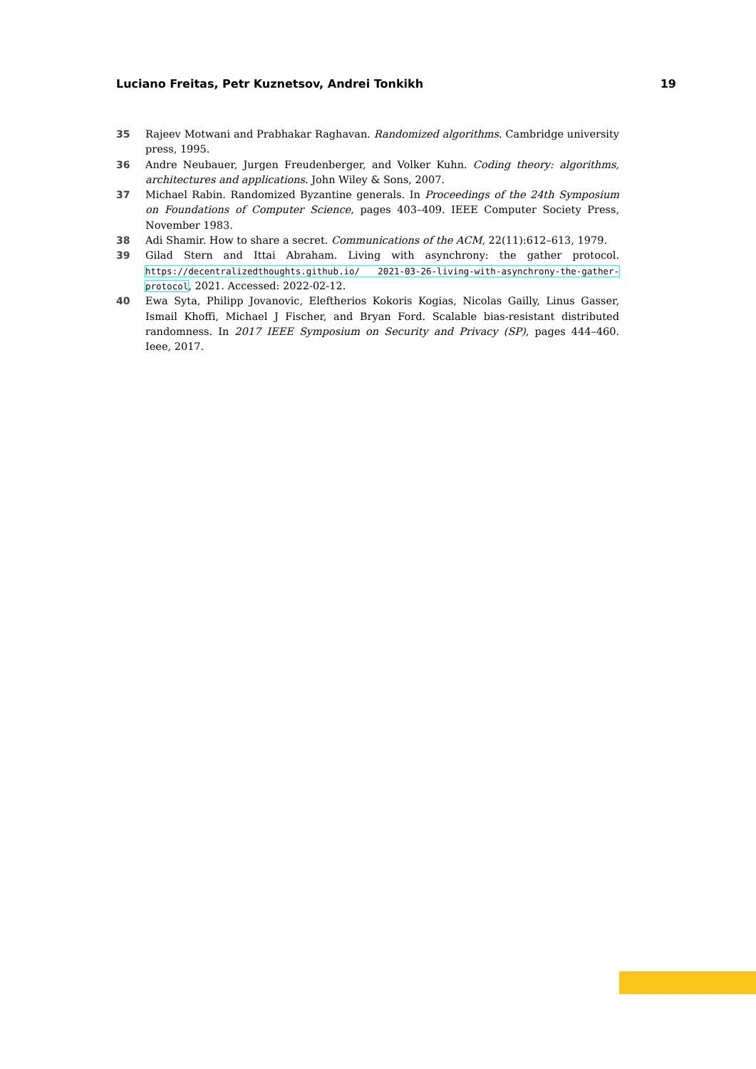Luciano Freitas, Petr Kuznetsov, Andrei Tonkikh 19
35 Rajeev Motwani and Prabhakar Raghavan. Randomized algorithms. Cambridge university press, 1995.
36 Andre Neubauer, Jurgen Freudenberger, and Volker Kuhn. Coding theory: algorithms, architectures and applications. John Wiley & Sons, 2007.
37 Michael Rabin. Randomized Byzantine generals. In Proceedings of the 24th Symposium on Foundations of Computer Science, pages 403–409. IEEE Computer Society Press, November 1983.
38 Adi Shamir. How to share a secret. Communications of the ACM, 22(11):612–613, 1979.
39 Gilad Stern and Ittai Abraham. Living with asynchrony: the gather protocol. https://decentralizedthoughts.github.io/ 2021-03-26-living-with-asynchrony-the-gather-protocol, 2021. Accessed: 2022-02-12.
40 Ewa Syta, Philipp Jovanovic, Eleftherios Kokoris Kogias, Nicolas Gailly, Linus Gasser, Ismail Khoffi, Michael J Fischer, and Bryan Ford. Scalable bias-resistant distributed randomness. In 2017 IEEE Symposium on Security and Privacy (SP), pages 444–460. Ieee, 2017.